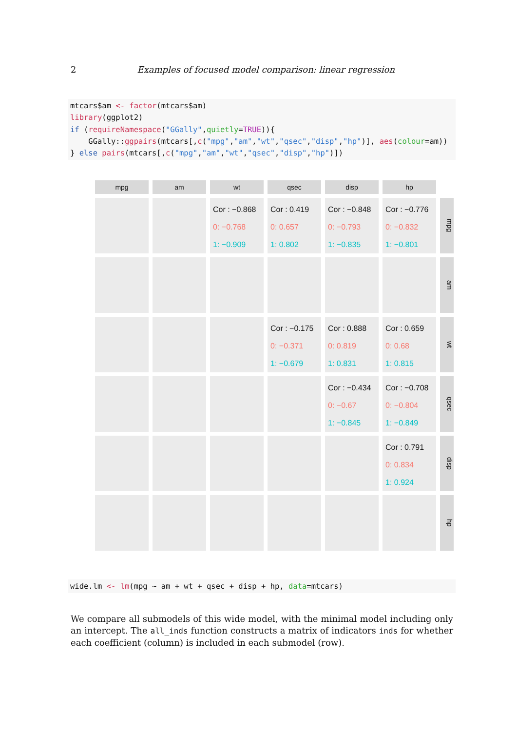2 Examples of focused model comparison: linear regression
mtcars$am <- factor(mtcars$am) library(ggplot2) if (requireNamespace("GGally",quietly=TRUE)){ GGally::ggpairs(mtcars[,c("mpg","am","wt","qsec","disp","hp")], aes(colour=am)) } else pairs(mtcars[,c("mpg","am","wt","qsec","disp","hp")])
mpg
am
wt
qsec
disp
hp
Cor : −0.868
0: −0.768
1: −0.909
Cor : 0.419
0: 0.657
1: 0.802
Cor : −0.848
0: −0.793
1: −0.835
Cor : −0.776
0: −0.832
1: −0.801
mpg
am
Cor : −0.175
0: −0.371
1: −0.679
Cor : 0.888
0: 0.819
1: 0.831
Cor : 0.659
0: 0.68
1: 0.815
wt
Cor : −0.434
0: −0.67
1: −0.845
Cor : −0.708
0: −0.804
1: −0.849
qsec
Cor : 0.791
0: 0.834
1: 0.924
disp
hp
wide.lm <- lm(mpg ~ am + wt + qsec + disp + hp, data=mtcars)
We compare all submodels of this wide model, with the minimal model including only an intercept. The all_inds function constructs a matrix of indicators inds for whether each coefficient (column) is included in each submodel (row).